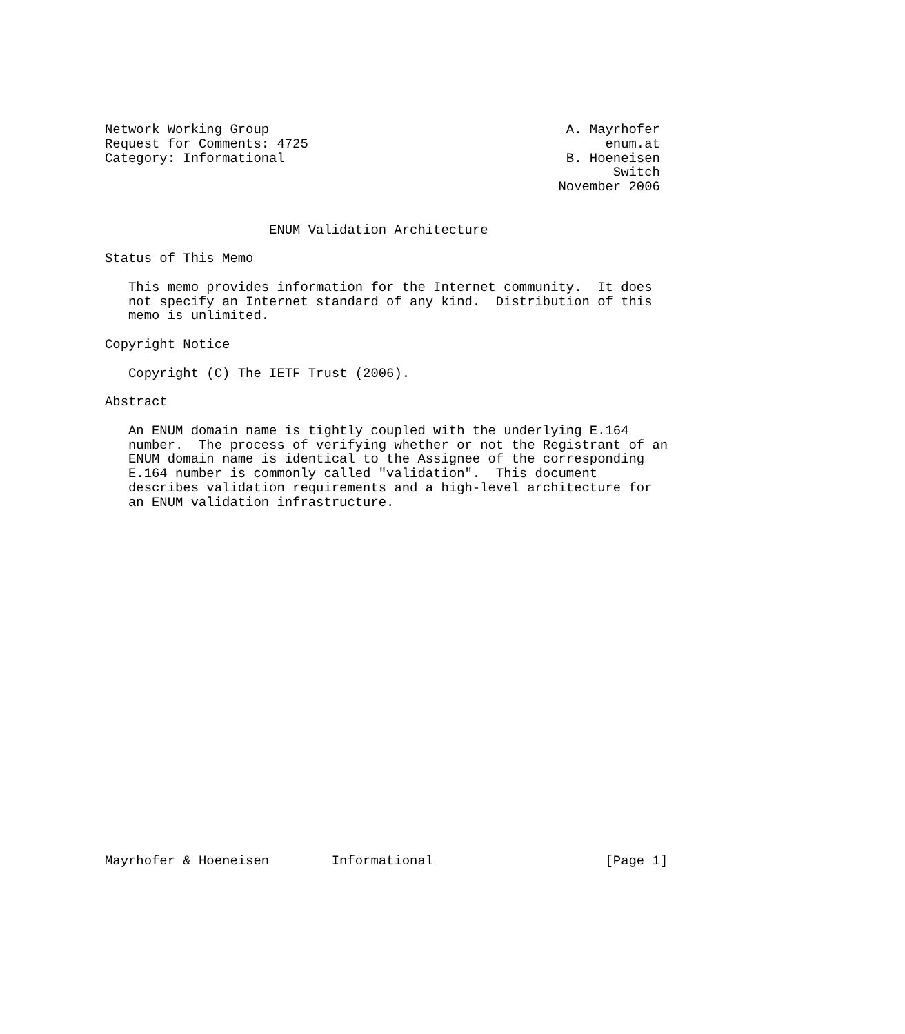Network Working Group                                      A. Mayrhofer
Request for Comments: 4725                                      enum.at
Category: Informational                                    B. Hoeneisen
                                                                 Switch
                                                          November 2006


                     ENUM Validation Architecture

Status of This Memo

   This memo provides information for the Internet community.  It does
   not specify an Internet standard of any kind.  Distribution of this
   memo is unlimited.

Copyright Notice

   Copyright (C) The IETF Trust (2006).

Abstract

   An ENUM domain name is tightly coupled with the underlying E.164
   number.  The process of verifying whether or not the Registrant of an
   ENUM domain name is identical to the Assignee of the corresponding
   E.164 number is commonly called "validation".  This document
   describes validation requirements and a high-level architecture for
   an ENUM validation infrastructure.
























Mayrhofer & Hoeneisen        Informational                      [Page 1]